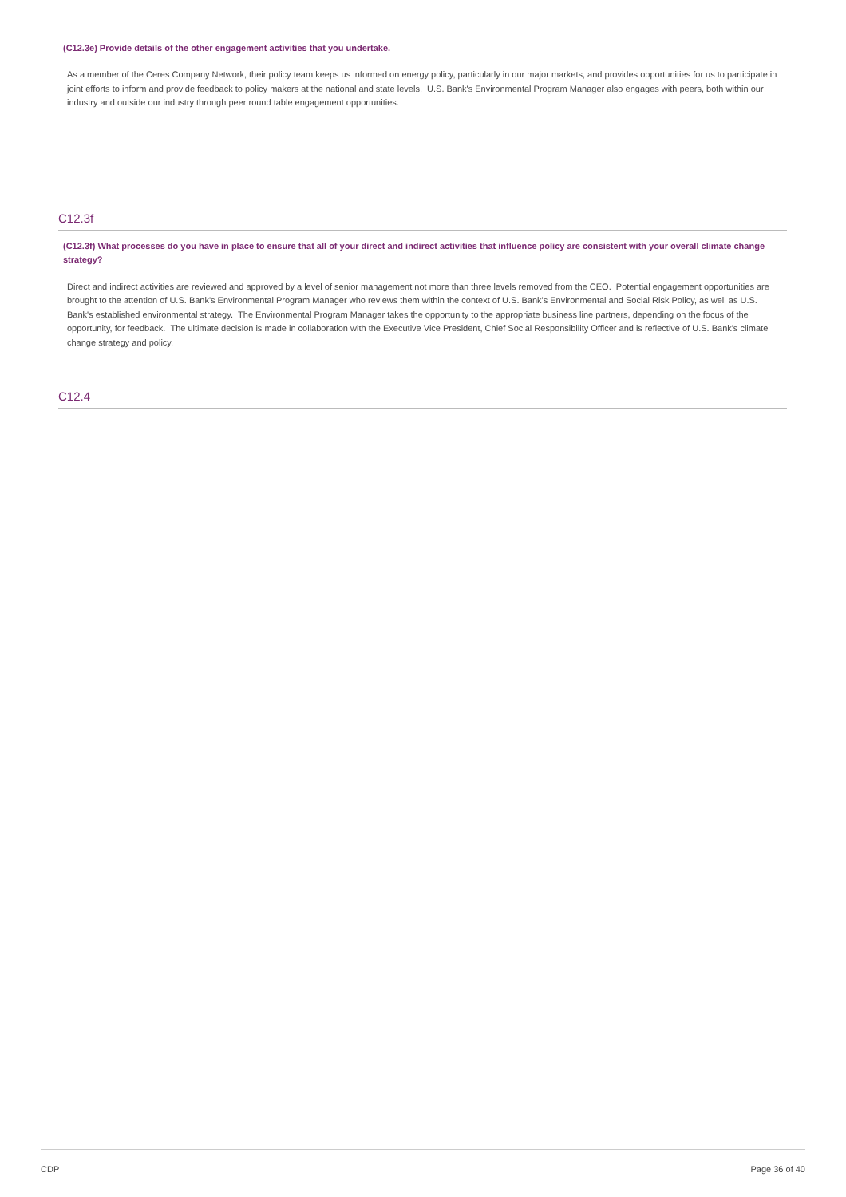(C12.3e) Provide details of the other engagement activities that you undertake.
As a member of the Ceres Company Network, their policy team keeps us informed on energy policy, particularly in our major markets, and provides opportunities for us to participate in joint efforts to inform and provide feedback to policy makers at the national and state levels. U.S. Bank's Environmental Program Manager also engages with peers, both within our industry and outside our industry through peer round table engagement opportunities.
C12.3f
(C12.3f) What processes do you have in place to ensure that all of your direct and indirect activities that influence policy are consistent with your overall climate change strategy?
Direct and indirect activities are reviewed and approved by a level of senior management not more than three levels removed from the CEO. Potential engagement opportunities are brought to the attention of U.S. Bank's Environmental Program Manager who reviews them within the context of U.S. Bank's Environmental and Social Risk Policy, as well as U.S. Bank's established environmental strategy. The Environmental Program Manager takes the opportunity to the appropriate business line partners, depending on the focus of the opportunity, for feedback. The ultimate decision is made in collaboration with the Executive Vice President, Chief Social Responsibility Officer and is reflective of U.S. Bank's climate change strategy and policy.
C12.4
CDP Page 36 of 40